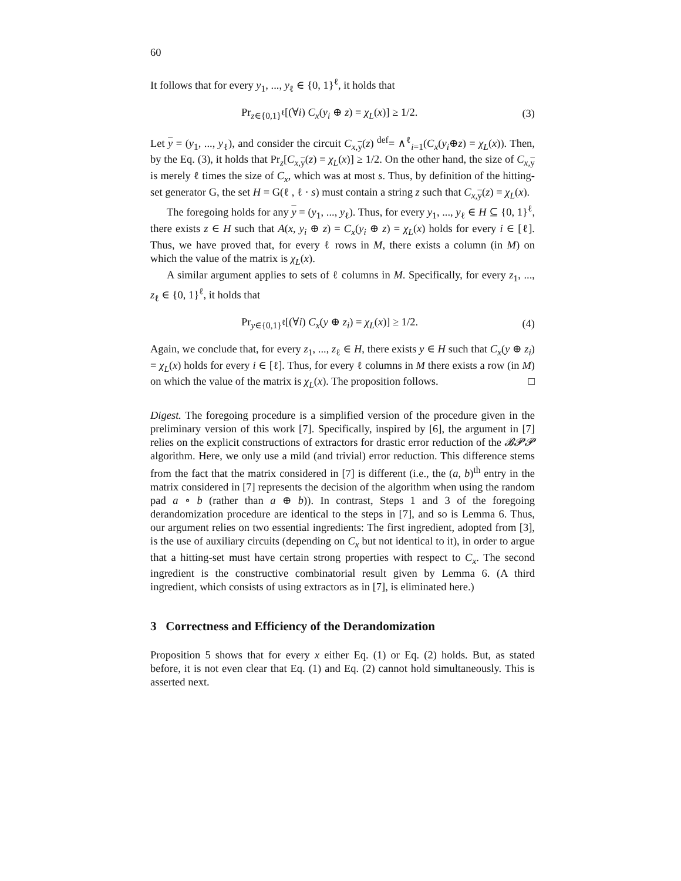60
It follows that for every y<sub>1</sub>, ..., y<sub>ℓ</sub> ∈ {0, 1}<sup>ℓ</sup>, it holds that
Pr<sub>z∈{0,1}<sup>ℓ</sup></sub>[(∀i) C<sub>x</sub>(y<sub>i</sub> ⊕ z) = χ<sub>L</sub>(x)] ≥ 1/2. (3)
Let y = (y<sub>1</sub>, ..., y<sub>ℓ</sub>), and consider the circuit C<sub>x,y</sub>(z) <sup>def</sup>= ∧<sup>ℓ</sup><sub>i=1</sub>(C<sub>x</sub>(y<sub>i</sub>⊕z) = χ<sub>L</sub>(x)). Then, by the Eq. (3), it holds that Pr<sub>z</sub>[C<sub>x,y</sub>(z) = χ<sub>L</sub>(x)] ≥ 1/2. On the other hand, the size of C<sub>x,y</sub> is merely ℓ times the size of C<sub>x</sub>, which was at most s. Thus, by definition of the hitting-set generator G, the set H = G(ℓ , ℓ · s) must contain a string z such that C<sub>x,y</sub>(z) = χ<sub>L</sub>(x).
The foregoing holds for any y = (y<sub>1</sub>, ..., y<sub>ℓ</sub>). Thus, for every y<sub>1</sub>, ..., y<sub>ℓ</sub> ∈ H ⊆ {0, 1}<sup>ℓ</sup>, there exists z ∈ H such that A(x, y<sub>i</sub> ⊕ z) = C<sub>x</sub>(y<sub>i</sub> ⊕ z) = χ<sub>L</sub>(x) holds for every i ∈ [ℓ]. Thus, we have proved that, for every ℓ rows in M, there exists a column (in M) on which the value of the matrix is χ<sub>L</sub>(x).
A similar argument applies to sets of ℓ columns in M. Specifically, for every z<sub>1</sub>, ..., z<sub>ℓ</sub> ∈ {0, 1}<sup>ℓ</sup>, it holds that
Pr<sub>y∈{0,1}<sup>ℓ</sup></sub>[(∀i) C<sub>x</sub>(y ⊕ z<sub>i</sub>) = χ<sub>L</sub>(x)] ≥ 1/2. (4)
Again, we conclude that, for every z<sub>1</sub>, ..., z<sub>ℓ</sub> ∈ H, there exists y ∈ H such that C<sub>x</sub>(y ⊕ z<sub>i</sub>) = χ<sub>L</sub>(x) holds for every i ∈ [ℓ]. Thus, for every ℓ columns in M there exists a row (in M) on which the value of the matrix is χ<sub>L</sub>(x). The proposition follows. □
Digest. The foregoing procedure is a simplified version of the procedure given in the preliminary version of this work [7]. Specifically, inspired by [6], the argument in [7] relies on the explicit constructions of extractors for drastic error reduction of the 𝓑𝓟𝓟 algorithm. Here, we only use a mild (and trivial) error reduction. This difference stems from the fact that the matrix considered in [7] is different (i.e., the (a, b)<sup>th</sup> entry in the matrix considered in [7] represents the decision of the algorithm when using the random pad a ∘ b (rather than a ⊕ b)). In contrast, Steps 1 and 3 of the foregoing derandomization procedure are identical to the steps in [7], and so is Lemma 6. Thus, our argument relies on two essential ingredients: The first ingredient, adopted from [3], is the use of auxiliary circuits (depending on C<sub>x</sub> but not identical to it), in order to argue that a hitting-set must have certain strong properties with respect to C<sub>x</sub>. The second ingredient is the constructive combinatorial result given by Lemma 6. (A third ingredient, which consists of using extractors as in [7], is eliminated here.)
3 Correctness and Efficiency of the Derandomization
Proposition 5 shows that for every x either Eq. (1) or Eq. (2) holds. But, as stated before, it is not even clear that Eq. (1) and Eq. (2) cannot hold simultaneously. This is asserted next.